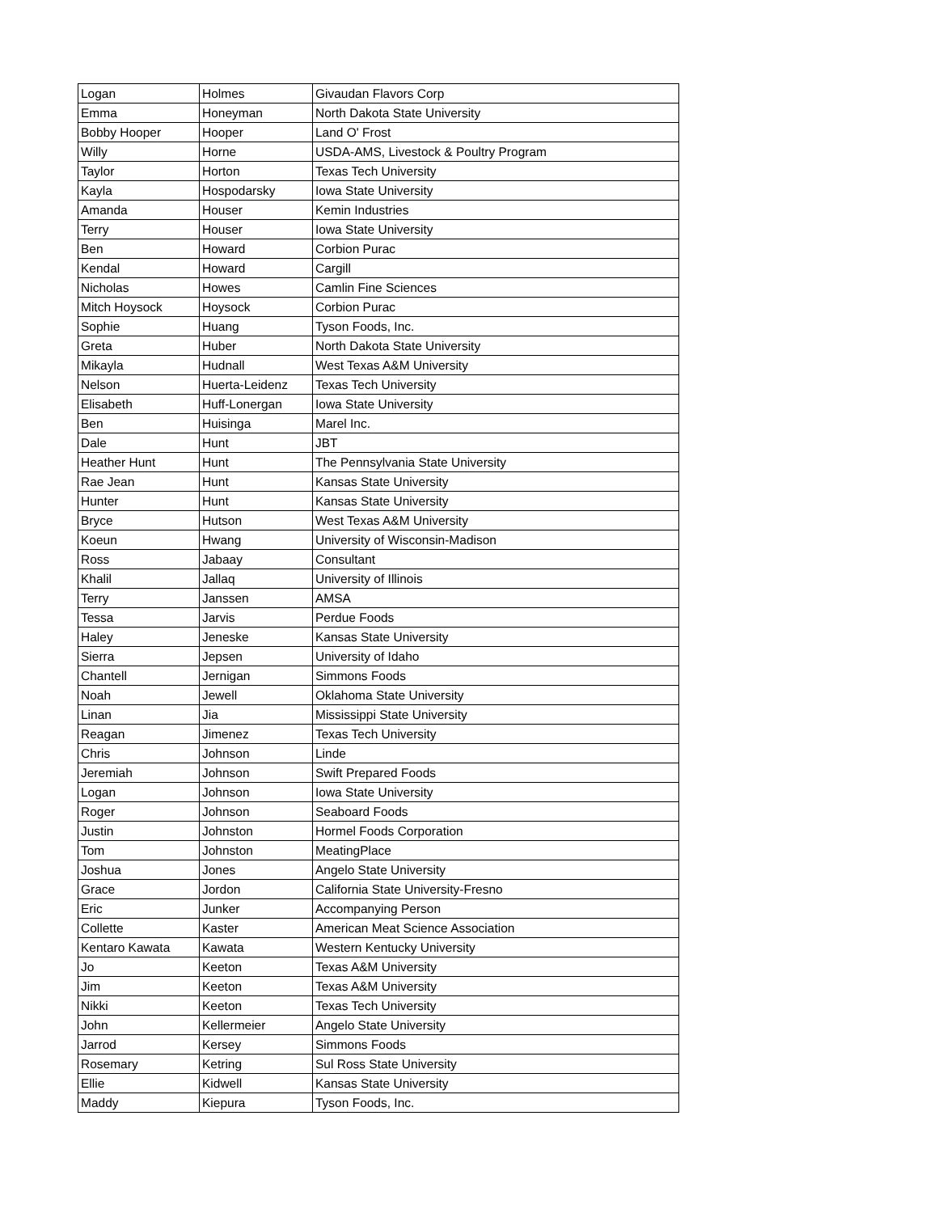| Logan | Holmes | Givaudan Flavors Corp |
| Emma | Honeyman | North Dakota State University |
| Bobby Hooper | Hooper | Land O' Frost |
| Willy | Horne | USDA-AMS, Livestock & Poultry Program |
| Taylor | Horton | Texas Tech University |
| Kayla | Hospodarsky | Iowa State University |
| Amanda | Houser | Kemin Industries |
| Terry | Houser | Iowa State University |
| Ben | Howard | Corbion Purac |
| Kendal | Howard | Cargill |
| Nicholas | Howes | Camlin Fine Sciences |
| Mitch Hoysock | Hoysock | Corbion Purac |
| Sophie | Huang | Tyson Foods, Inc. |
| Greta | Huber | North Dakota State University |
| Mikayla | Hudnall | West Texas A&M University |
| Nelson | Huerta-Leidenz | Texas Tech University |
| Elisabeth | Huff-Lonergan | Iowa State University |
| Ben | Huisinga | Marel Inc. |
| Dale | Hunt | JBT |
| Heather Hunt | Hunt | The Pennsylvania State University |
| Rae Jean | Hunt | Kansas State University |
| Hunter | Hunt | Kansas State University |
| Bryce | Hutson | West Texas A&M University |
| Koeun | Hwang | University of Wisconsin-Madison |
| Ross | Jabaay | Consultant |
| Khalil | Jallaq | University of Illinois |
| Terry | Janssen | AMSA |
| Tessa | Jarvis | Perdue Foods |
| Haley | Jeneske | Kansas State University |
| Sierra | Jepsen | University of Idaho |
| Chantell | Jernigan | Simmons Foods |
| Noah | Jewell | Oklahoma State University |
| Linan | Jia | Mississippi State University |
| Reagan | Jimenez | Texas Tech University |
| Chris | Johnson | Linde |
| Jeremiah | Johnson | Swift Prepared Foods |
| Logan | Johnson | Iowa State University |
| Roger | Johnson | Seaboard Foods |
| Justin | Johnston | Hormel Foods Corporation |
| Tom | Johnston | MeatingPlace |
| Joshua | Jones | Angelo State University |
| Grace | Jordon | California State University-Fresno |
| Eric | Junker | Accompanying Person |
| Collette | Kaster | American Meat Science Association |
| Kentaro Kawata | Kawata | Western Kentucky University |
| Jo | Keeton | Texas A&M University |
| Jim | Keeton | Texas A&M University |
| Nikki | Keeton | Texas Tech University |
| John | Kellermeier | Angelo State University |
| Jarrod | Kersey | Simmons Foods |
| Rosemary | Ketring | Sul Ross State University |
| Ellie | Kidwell | Kansas State University |
| Maddy | Kiepura | Tyson Foods, Inc. |